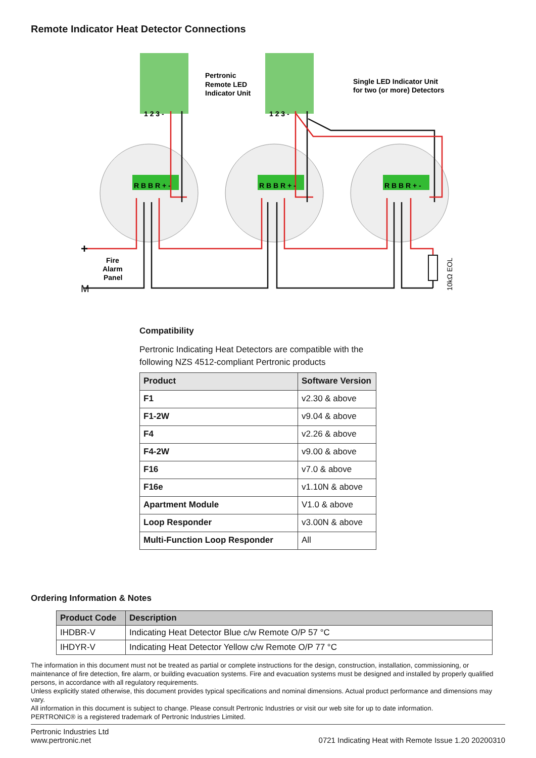Remote Indicator Heat Detector Connections
Pertronic
Remote LED
Indicator Unit
Single LED Indicator Unit
for two (or more) Detectors
Fire
Alarm
Panel
+
M
10kΩ EOL
1 2 3 -
1 2 3 -
R B B R + -
R B B R + -
R B B R + -
Compatibility
Pertronic Indicating Heat Detectors are compatible with the following NZS 4512-compliant Pertronic products
| Product | Software Version |
| --- | --- |
| F1 | v2.30 & above |
| F1-2W | v9.04 & above |
| F4 | v2.26 & above |
| F4-2W | v9.00 & above |
| F16 | v7.0 & above |
| F16e | v1.10N & above |
| Apartment Module | V1.0 & above |
| Loop Responder | v3.00N & above |
| Multi-Function Loop Responder | All |
Ordering Information & Notes
| Product Code | Description |
| --- | --- |
| IHDBR-V | Indicating Heat Detector Blue c/w Remote O/P 57 °C |
| IHDYR-V | Indicating Heat Detector Yellow c/w Remote O/P 77 °C |
The information in this document must not be treated as partial or complete instructions for the design, construction, installation, commissioning, or maintenance of fire detection, fire alarm, or building evacuation systems. Fire and evacuation systems must be designed and installed by properly qualified persons, in accordance with all regulatory requirements.
Unless explicitly stated otherwise, this document provides typical specifications and nominal dimensions. Actual product performance and dimensions may vary.
All information in this document is subject to change. Please consult Pertronic Industries or visit our web site for up to date information.
PERTRONIC® is a registered trademark of Pertronic Industries Limited.
Pertronic Industries Ltd
www.pertronic.net
0721 Indicating Heat with Remote Issue 1.20 20200310